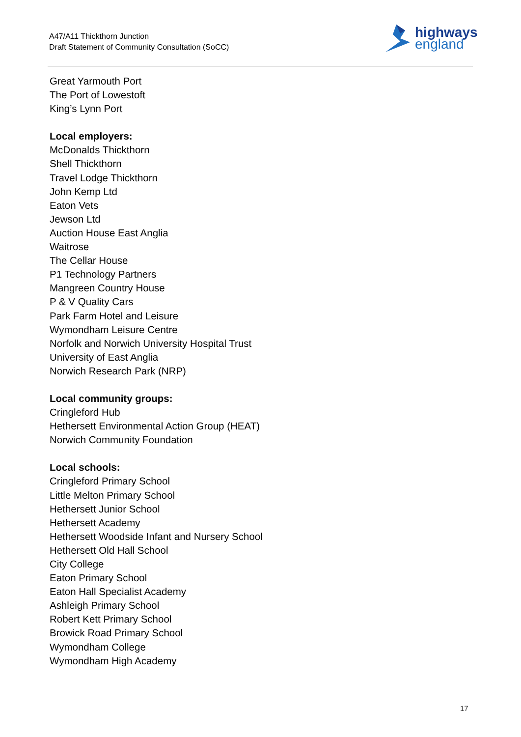A47/A11 Thickthorn Junction
Draft Statement of Community Consultation (SoCC)
highways
england
Great Yarmouth Port
The Port of Lowestoft
King’s Lynn Port
Local employers:
McDonalds Thickthorn
Shell Thickthorn
Travel Lodge Thickthorn
John Kemp Ltd
Eaton Vets
Jewson Ltd
Auction House East Anglia
Waitrose
The Cellar House
P1 Technology Partners
Mangreen Country House
P & V Quality Cars
Park Farm Hotel and Leisure
Wymondham Leisure Centre
Norfolk and Norwich University Hospital Trust
University of East Anglia
Norwich Research Park (NRP)
Local community groups:
Cringleford Hub
Hethersett Environmental Action Group (HEAT)
Norwich Community Foundation
Local schools:
Cringleford Primary School
Little Melton Primary School
Hethersett Junior School
Hethersett Academy
Hethersett Woodside Infant and Nursery School
Hethersett Old Hall School
City College
Eaton Primary School
Eaton Hall Specialist Academy
Ashleigh Primary School
Robert Kett Primary School
Browick Road Primary School
Wymondham College
Wymondham High Academy
17